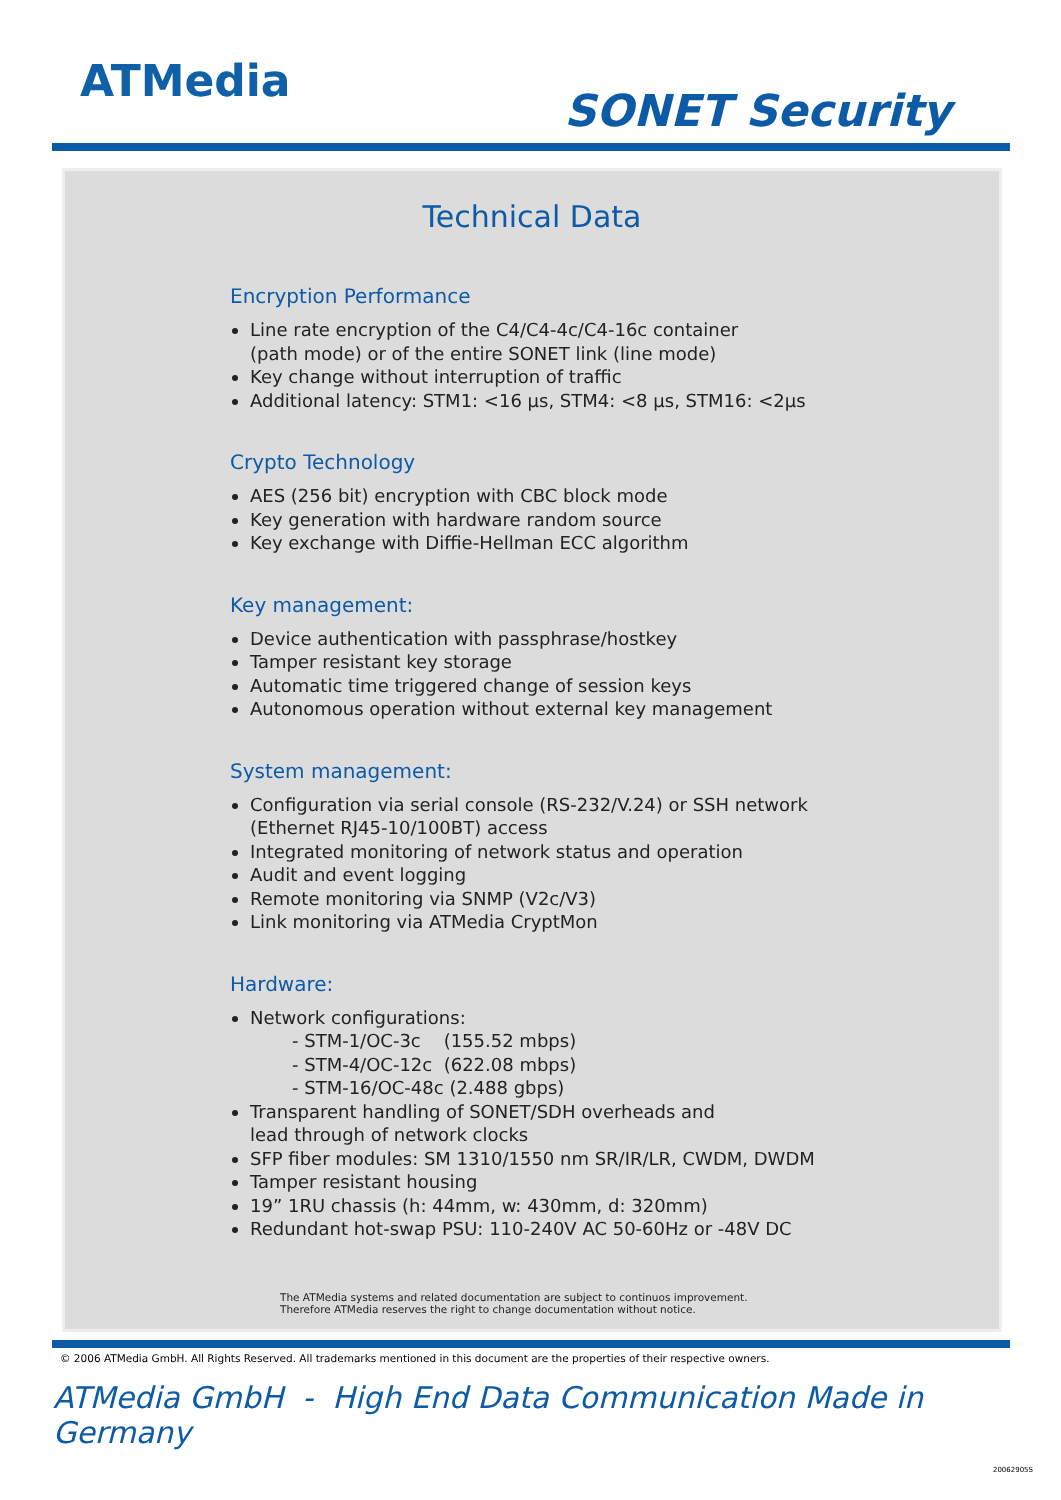ATMedia
SONET Security
Technical Data
Encryption Performance
Line rate encryption of the C4/C4-4c/C4-16c container
(path mode) or of the entire SONET link (line mode)
Key change without interruption of traffic
Additional latency: STM1: <16 µs, STM4: <8 µs, STM16: <2µs
Crypto Technology
AES (256 bit) encryption with CBC block mode
Key generation with hardware random source
Key exchange with Diffie-Hellman ECC algorithm
Key management:
Device authentication with passphrase/hostkey
Tamper resistant key storage
Automatic time triggered change of session keys
Autonomous operation without external key management
System management:
Configuration via serial console (RS-232/V.24) or SSH network
(Ethernet RJ45-10/100BT) access
Integrated monitoring of network status and operation
Audit and event logging
Remote monitoring via SNMP (V2c/V3)
Link monitoring via ATMedia CryptMon
Hardware:
Network configurations:
- STM-1/OC-3c (155.52 mbps)
- STM-4/OC-12c (622.08 mbps)
- STM-16/OC-48c (2.488 gbps)
Transparent handling of SONET/SDH overheads and
lead through of network clocks
SFP fiber modules: SM 1310/1550 nm SR/IR/LR, CWDM, DWDM
Tamper resistant housing
19” 1RU chassis (h: 44mm, w: 430mm, d: 320mm)
Redundant hot-swap PSU: 110-240V AC 50-60Hz or -48V DC
The ATMedia systems and related documentation are subject to continuos improvement.
Therefore ATMedia reserves the right to change documentation without notice.
© 2006 ATMedia GmbH. All Rights Reserved. All trademarks mentioned in this document are the properties of their respective owners.
ATMedia GmbH - High End Data Communication Made in Germany
20062905S